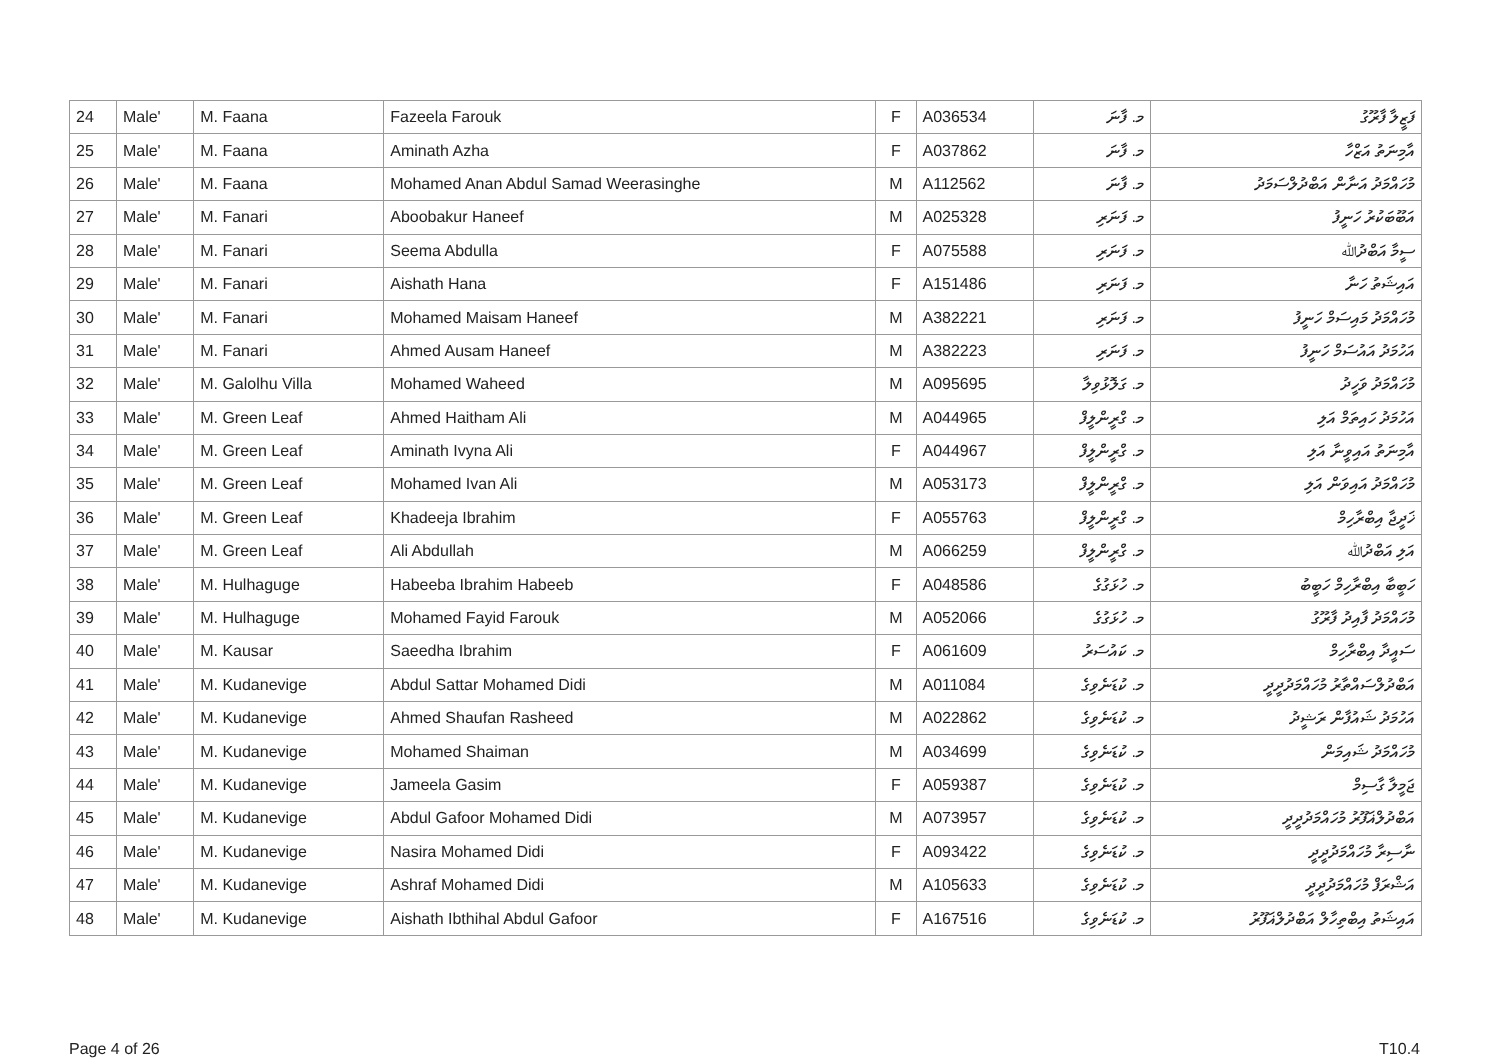| 24 | Male' | M. Faana | Fazeela Farouk | F | A036534 | މ. ފާނަ | ފަޒީލާ ފާރޫގު |
| 25 | Male' | M. Faana | Aminath Azha | F | A037862 | މ. ފާނަ | އާމިނަތު އަޒްހާ |
| 26 | Male' | M. Faana | Mohamed Anan Abdul Samad Weerasinghe | M | A112562 | މ. ފާނަ | މުހައްމަދު އަނާން އަބްދުލްސަމަދު |
| 27 | Male' | M. Fanari | Aboobakur Haneef | M | A025328 | މ. ފަނަރި | އަބޫބަކުރު ހަނީފު |
| 28 | Male' | M. Fanari | Seema Abdulla | F | A075588 | މ. ފަނަރި | ސީމާ އަބްދުﷲ |
| 29 | Male' | M. Fanari | Aishath Hana | F | A151486 | މ. ފަނަރި | އައިޝަތު ހަނާ |
| 30 | Male' | M. Fanari | Mohamed Maisam Haneef | M | A382221 | މ. ފަނަރި | މުހައްމަދު މައިސަމް ހަނީފު |
| 31 | Male' | M. Fanari | Ahmed Ausam Haneef | M | A382223 | މ. ފަނަރި | އަހުމަދު އައުސަމް ހަނީފު |
| 32 | Male' | M. Galolhu Villa | Mohamed Waheed | M | A095695 | މ. ގަލޮޅުވިލާ | މުހައްމަދު ވަހީދު |
| 33 | Male' | M. Green Leaf | Ahmed Haitham Ali | M | A044965 | މ. ގްރީންލީފް | އަހުމަދު ހައިތަމް އަލި |
| 34 | Male' | M. Green Leaf | Aminath Ivyna Ali | F | A044967 | މ. ގްރީންލީފް | އާމިނަތު އައިވީނާ އަލި |
| 35 | Male' | M. Green Leaf | Mohamed Ivan Ali | M | A053173 | މ. ގްރީންލީފް | މުހައްމަދު އައިވަން އަލި |
| 36 | Male' | M. Green Leaf | Khadeeja Ibrahim | F | A055763 | މ. ގްރީންލީފް | ޚަދީޖާ އިބްރާހިމް |
| 37 | Male' | M. Green Leaf | Ali Abdullah | M | A066259 | މ. ގްރީންލީފް | އަލި އަބްދުﷲ |
| 38 | Male' | M. Hulhaguge | Habeeba Ibrahim Habeeb | F | A048586 | މ. ހުޅަގުގެ | ހަބީބާ އިބްރާހިމް ހަބީބު |
| 39 | Male' | M. Hulhaguge | Mohamed Fayid Farouk | M | A052066 | މ. ހުޅަގުގެ | މުހައްމަދު ފާއިދު ފާރޫގު |
| 40 | Male' | M. Kausar | Saeedha Ibrahim | F | A061609 | މ. ކައުސަރު | ސައީދާ އިބްރާހިމް |
| 41 | Male' | M. Kudanevige | Abdul Sattar Mohamed Didi | M | A011084 | މ. ކުޑަނެވިގެ | އަބްދުލްސައްތާރު މުހައްމަދުދީދީ |
| 42 | Male' | M. Kudanevige | Ahmed Shaufan Rasheed | M | A022862 | މ. ކުޑަނެވިގެ | އަހުމަދު ޝައުފާން ރަޝީދު |
| 43 | Male' | M. Kudanevige | Mohamed Shaiman | M | A034699 | މ. ކުޑަނެވިގެ | މުހައްމަދު ޝައިމަން |
| 44 | Male' | M. Kudanevige | Jameela Gasim | F | A059387 | މ. ކުޑަނެވިގެ | ޖަމީލާ ގާސިމް |
| 45 | Male' | M. Kudanevige | Abdul Gafoor Mohamed Didi | M | A073957 | މ. ކުޑަނެވިގެ | އަބްދުލްޣަފޫރު މުހައްމަދުދީދީ |
| 46 | Male' | M. Kudanevige | Nasira Mohamed Didi | F | A093422 | މ. ކުޑަނެވިގެ | ނާސިރާ މުހައްމަދުދީދީ |
| 47 | Male' | M. Kudanevige | Ashraf Mohamed Didi | M | A105633 | މ. ކުޑަނެވިގެ | އަޝްރަފް މުހައްމަދުދީދީ |
| 48 | Male' | M. Kudanevige | Aishath Ibthihal Abdul Gafoor | F | A167516 | މ. ކުޑަނެވިގެ | އައިޝަތު އިބްތިހާލް އަބްދުލްޣަފޫރު |
Page 4 of 26 T10.4